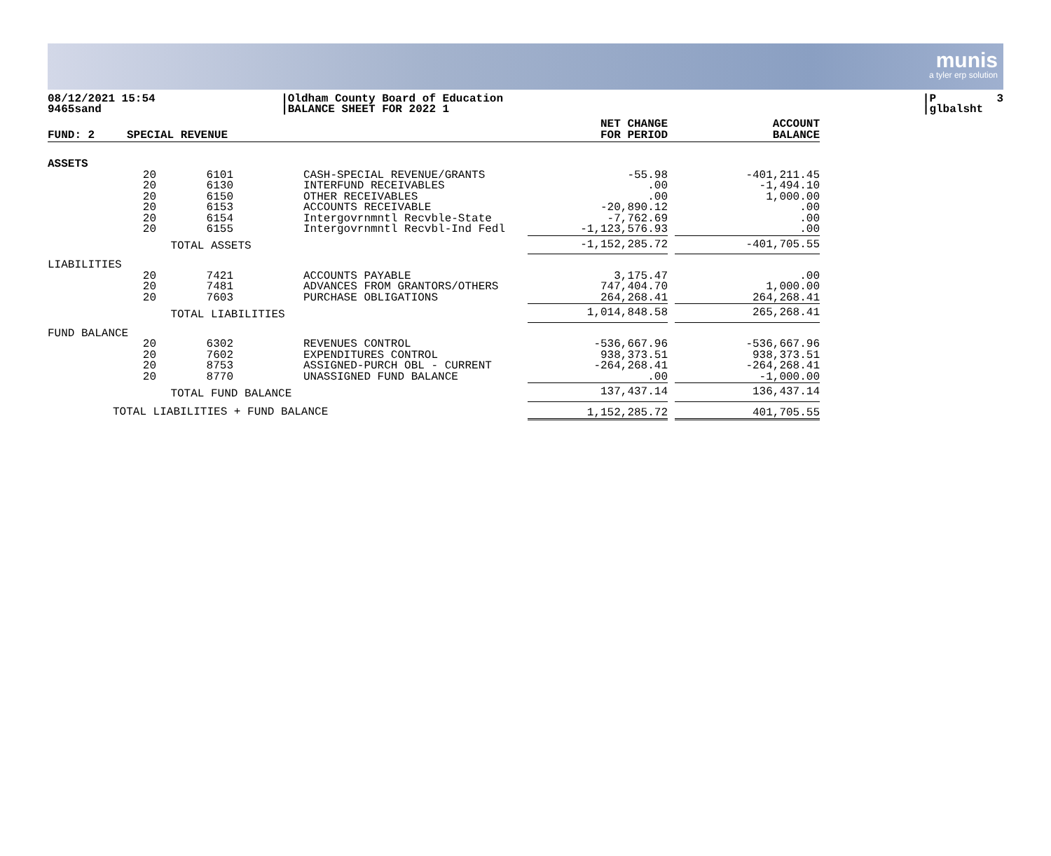munis
a tyler erp solution
08/12/2021 15:54 9465sand
|Oldham County Board of Education |BALANCE SHEET FOR 2022 1
|P 3 |glbalsht
| FUND: 2 | SPECIAL REVENUE | | | | NET CHANGE FOR PERIOD | | ACCOUNT BALANCE |
| ASSETS | | | | | | | |
| | 20 | 6101 | | CASH-SPECIAL REVENUE/GRANTS | -55.98 | | -401,211.45 |
| | 20 | 6130 | | INTERFUND RECEIVABLES | .00 | | -1,494.10 |
| | 20 | 6150 | | OTHER RECEIVABLES | .00 | | 1,000.00 |
| | 20 | 6153 | | ACCOUNTS RECEIVABLE | -20,890.12 | | .00 |
| | 20 | 6154 | | Intergovrnmntl Recvble-State | -7,762.69 | | .00 |
| | 20 | 6155 | | Intergovrnmntl Recvbl-Ind Fedl | -1,123,576.93 | | .00 |
| | TOTAL ASSETS | | | | -1,152,285.72 | | -401,705.55 |
| LIABILITIES | | | | | | | |
| | 20 | 7421 | | ACCOUNTS PAYABLE | 3,175.47 | | .00 |
| | 20 | 7481 | | ADVANCES FROM GRANTORS/OTHERS | 747,404.70 | | 1,000.00 |
| | 20 | 7603 | | PURCHASE OBLIGATIONS | 264,268.41 | | 264,268.41 |
| | TOTAL LIABILITIES | | | | 1,014,848.58 | | 265,268.41 |
| FUND BALANCE | | | | | | | |
| | 20 | 6302 | | REVENUES CONTROL | -536,667.96 | | -536,667.96 |
| | 20 | 7602 | | EXPENDITURES CONTROL | 938,373.51 | | 938,373.51 |
| | 20 | 8753 | | ASSIGNED-PURCH OBL - CURRENT | -264,268.41 | | -264,268.41 |
| | 20 | 8770 | | UNASSIGNED FUND BALANCE | .00 | | -1,000.00 |
| | TOTAL FUND BALANCE | | | | 137,437.14 | | 136,437.14 |
| TOTAL LIABILITIES + FUND BALANCE | | | | | 1,152,285.72 | | 401,705.55 |